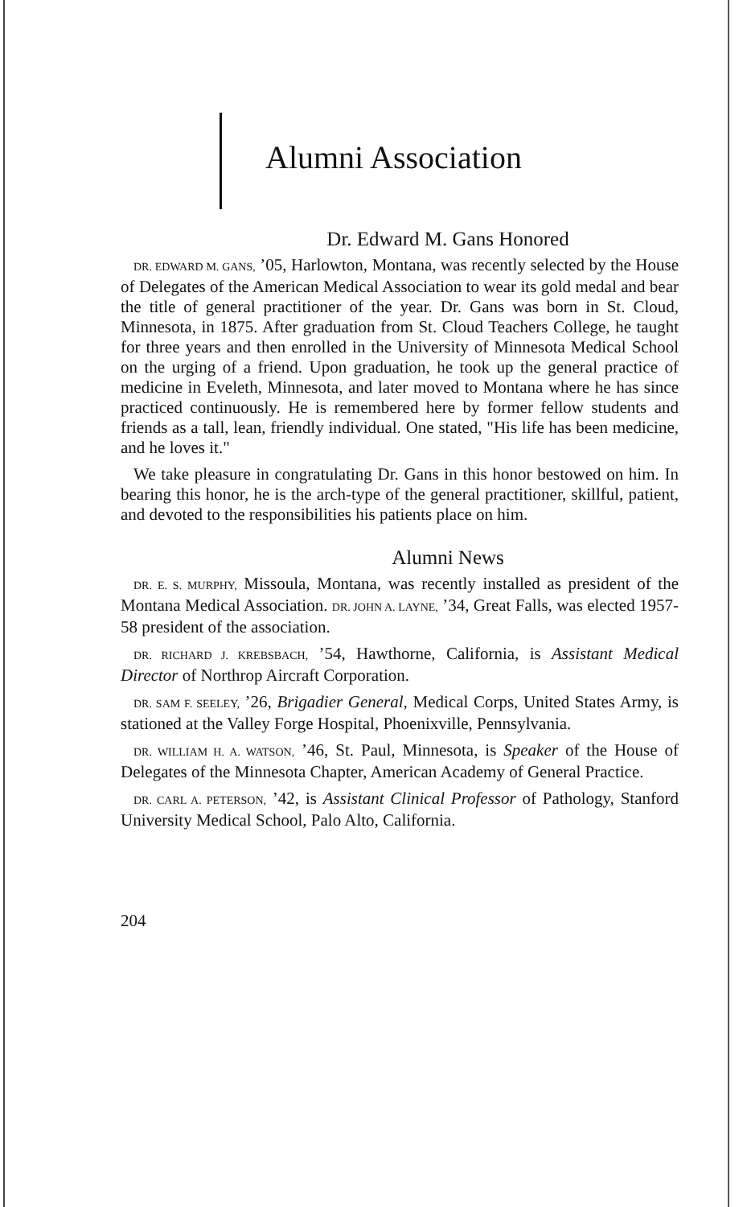Alumni Association
Dr. Edward M. Gans Honored
DR. EDWARD M. GANS, ’05, Harlowton, Montana, was recently selected by the House of Delegates of the American Medical Association to wear its gold medal and bear the title of general practitioner of the year. Dr. Gans was born in St. Cloud, Minnesota, in 1875. After graduation from St. Cloud Teachers College, he taught for three years and then enrolled in the University of Minnesota Medical School on the urging of a friend. Upon graduation, he took up the general practice of medicine in Eveleth, Minnesota, and later moved to Montana where he has since practiced continuously. He is remembered here by former fellow students and friends as a tall, lean, friendly individual. One stated, "His life has been medicine, and he loves it."
We take pleasure in congratulating Dr. Gans in this honor bestowed on him. In bearing this honor, he is the arch-type of the general practitioner, skillful, patient, and devoted to the responsibilities his patients place on him.
Alumni News
DR. E. S. MURPHY, Missoula, Montana, was recently installed as president of the Montana Medical Association. DR. JOHN A. LAYNE, ’34, Great Falls, was elected 1957-58 president of the association.
DR. RICHARD J. KREBSBACH, ’54, Hawthorne, California, is Assistant Medical Director of Northrop Aircraft Corporation.
DR. SAM F. SEELEY, ’26, Brigadier General, Medical Corps, United States Army, is stationed at the Valley Forge Hospital, Phoenixville, Pennsylvania.
DR. WILLIAM H. A. WATSON, ’46, St. Paul, Minnesota, is Speaker of the House of Delegates of the Minnesota Chapter, American Academy of General Practice.
DR. CARL A. PETERSON, ’42, is Assistant Clinical Professor of Pathology, Stanford University Medical School, Palo Alto, California.
204